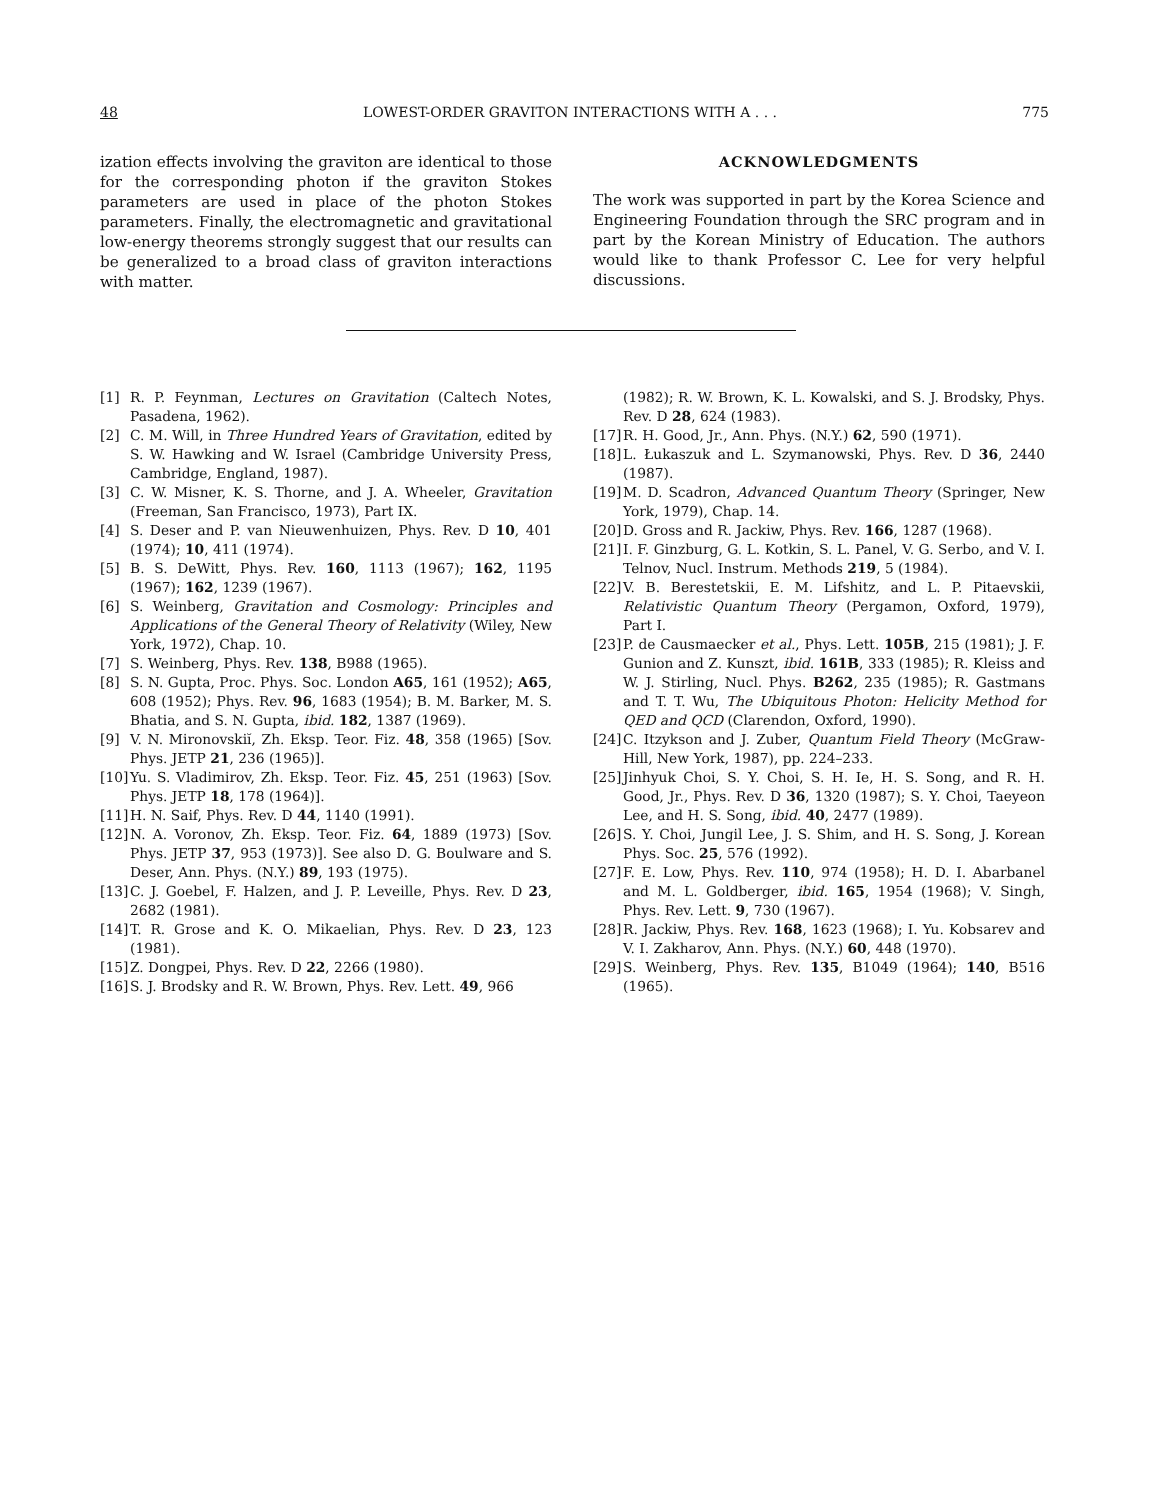48 LOWEST-ORDER GRAVITON INTERACTIONS WITH A . . . 775
ization effects involving the graviton are identical to those for the corresponding photon if the graviton Stokes parameters are used in place of the photon Stokes parameters. Finally, the electromagnetic and gravitational low-energy theorems strongly suggest that our results can be generalized to a broad class of graviton interactions with matter.
ACKNOWLEDGMENTS
The work was supported in part by the Korea Science and Engineering Foundation through the SRC program and in part by the Korean Ministry of Education. The authors would like to thank Professor C. Lee for very helpful discussions.
[1] R. P. Feynman, Lectures on Gravitation (Caltech Notes, Pasadena, 1962).
[2] C. M. Will, in Three Hundred Years of Gravitation, edited by S. W. Hawking and W. Israel (Cambridge University Press, Cambridge, England, 1987).
[3] C. W. Misner, K. S. Thorne, and J. A. Wheeler, Gravitation (Freeman, San Francisco, 1973), Part IX.
[4] S. Deser and P. van Nieuwenhuizen, Phys. Rev. D 10, 401 (1974); 10, 411 (1974).
[5] B. S. DeWitt, Phys. Rev. 160, 1113 (1967); 162, 1195 (1967); 162, 1239 (1967).
[6] S. Weinberg, Gravitation and Cosmology: Principles and Applications of the General Theory of Relativity (Wiley, New York, 1972), Chap. 10.
[7] S. Weinberg, Phys. Rev. 138, B988 (1965).
[8] S. N. Gupta, Proc. Phys. Soc. London A65, 161 (1952); A65, 608 (1952); Phys. Rev. 96, 1683 (1954); B. M. Barker, M. S. Bhatia, and S. N. Gupta, ibid. 182, 1387 (1969).
[9] V. N. Mironovskiĭ, Zh. Eksp. Teor. Fiz. 48, 358 (1965) [Sov. Phys. JETP 21, 236 (1965)].
[10] Yu. S. Vladimirov, Zh. Eksp. Teor. Fiz. 45, 251 (1963) [Sov. Phys. JETP 18, 178 (1964)].
[11] H. N. Saif, Phys. Rev. D 44, 1140 (1991).
[12] N. A. Voronov, Zh. Eksp. Teor. Fiz. 64, 1889 (1973) [Sov. Phys. JETP 37, 953 (1973)]. See also D. G. Boulware and S. Deser, Ann. Phys. (N.Y.) 89, 193 (1975).
[13] C. J. Goebel, F. Halzen, and J. P. Leveille, Phys. Rev. D 23, 2682 (1981).
[14] T. R. Grose and K. O. Mikaelian, Phys. Rev. D 23, 123 (1981).
[15] Z. Dongpei, Phys. Rev. D 22, 2266 (1980).
[16] S. J. Brodsky and R. W. Brown, Phys. Rev. Lett. 49, 966
(1982); R. W. Brown, K. L. Kowalski, and S. J. Brodsky, Phys. Rev. D 28, 624 (1983).
[17] R. H. Good, Jr., Ann. Phys. (N.Y.) 62, 590 (1971).
[18] L. Łukaszuk and L. Szymanowski, Phys. Rev. D 36, 2440 (1987).
[19] M. D. Scadron, Advanced Quantum Theory (Springer, New York, 1979), Chap. 14.
[20] D. Gross and R. Jackiw, Phys. Rev. 166, 1287 (1968).
[21] I. F. Ginzburg, G. L. Kotkin, S. L. Panel, V. G. Serbo, and V. I. Telnov, Nucl. Instrum. Methods 219, 5 (1984).
[22] V. B. Berestetskii, E. M. Lifshitz, and L. P. Pitaevskii, Relativistic Quantum Theory (Pergamon, Oxford, 1979), Part I.
[23] P. de Causmaecker et al., Phys. Lett. 105B, 215 (1981); J. F. Gunion and Z. Kunszt, ibid. 161B, 333 (1985); R. Kleiss and W. J. Stirling, Nucl. Phys. B262, 235 (1985); R. Gastmans and T. T. Wu, The Ubiquitous Photon: Helicity Method for QED and QCD (Clarendon, Oxford, 1990).
[24] C. Itzykson and J. Zuber, Quantum Field Theory (McGraw-Hill, New York, 1987), pp. 224–233.
[25] Jinhyuk Choi, S. Y. Choi, S. H. Ie, H. S. Song, and R. H. Good, Jr., Phys. Rev. D 36, 1320 (1987); S. Y. Choi, Taeyeon Lee, and H. S. Song, ibid. 40, 2477 (1989).
[26] S. Y. Choi, Jungil Lee, J. S. Shim, and H. S. Song, J. Korean Phys. Soc. 25, 576 (1992).
[27] F. E. Low, Phys. Rev. 110, 974 (1958); H. D. I. Abarbanel and M. L. Goldberger, ibid. 165, 1954 (1968); V. Singh, Phys. Rev. Lett. 9, 730 (1967).
[28] R. Jackiw, Phys. Rev. 168, 1623 (1968); I. Yu. Kobsarev and V. I. Zakharov, Ann. Phys. (N.Y.) 60, 448 (1970).
[29] S. Weinberg, Phys. Rev. 135, B1049 (1964); 140, B516 (1965).